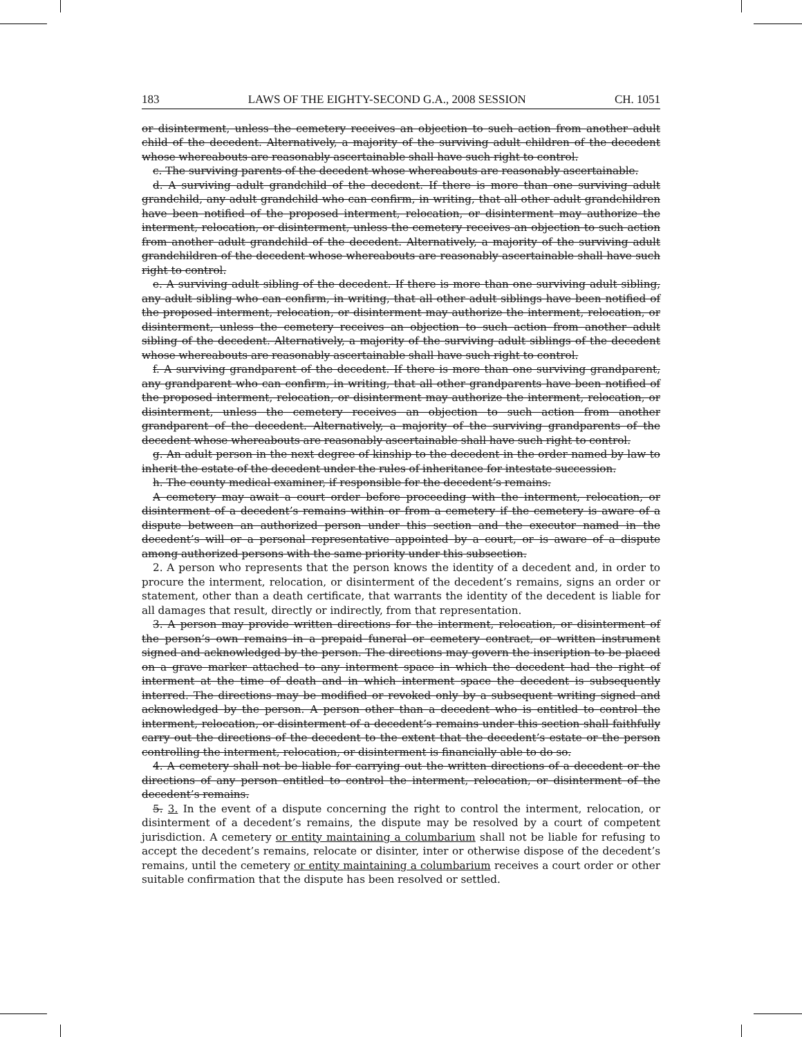183 LAWS OF THE EIGHTY-SECOND G.A., 2008 SESSION CH. 1051
or disinterment, unless the cemetery receives an objection to such action from another adult child of the decedent. Alternatively, a majority of the surviving adult children of the decedent whose whereabouts are reasonably ascertainable shall have such right to control.
c. The surviving parents of the decedent whose whereabouts are reasonably ascertainable.
d. A surviving adult grandchild of the decedent. If there is more than one surviving adult grandchild, any adult grandchild who can confirm, in writing, that all other adult grandchildren have been notified of the proposed interment, relocation, or disinterment may authorize the interment, relocation, or disinterment, unless the cemetery receives an objection to such action from another adult grandchild of the decedent. Alternatively, a majority of the surviving adult grandchildren of the decedent whose whereabouts are reasonably ascertainable shall have such right to control.
e. A surviving adult sibling of the decedent. If there is more than one surviving adult sibling, any adult sibling who can confirm, in writing, that all other adult siblings have been notified of the proposed interment, relocation, or disinterment may authorize the interment, relocation, or disinterment, unless the cemetery receives an objection to such action from another adult sibling of the decedent. Alternatively, a majority of the surviving adult siblings of the decedent whose whereabouts are reasonably ascertainable shall have such right to control.
f. A surviving grandparent of the decedent. If there is more than one surviving grandparent, any grandparent who can confirm, in writing, that all other grandparents have been notified of the proposed interment, relocation, or disinterment may authorize the interment, relocation, or disinterment, unless the cemetery receives an objection to such action from another grandparent of the decedent. Alternatively, a majority of the surviving grandparents of the decedent whose whereabouts are reasonably ascertainable shall have such right to control.
g. An adult person in the next degree of kinship to the decedent in the order named by law to inherit the estate of the decedent under the rules of inheritance for intestate succession.
h. The county medical examiner, if responsible for the decedent’s remains.
A cemetery may await a court order before proceeding with the interment, relocation, or disinterment of a decedent’s remains within or from a cemetery if the cemetery is aware of a dispute between an authorized person under this section and the executor named in the decedent’s will or a personal representative appointed by a court, or is aware of a dispute among authorized persons with the same priority under this subsection.
2. A person who represents that the person knows the identity of a decedent and, in order to procure the interment, relocation, or disinterment of the decedent’s remains, signs an order or statement, other than a death certificate, that warrants the identity of the decedent is liable for all damages that result, directly or indirectly, from that representation.
3. A person may provide written directions for the interment, relocation, or disinterment of the person’s own remains in a prepaid funeral or cemetery contract, or written instrument signed and acknowledged by the person. The directions may govern the inscription to be placed on a grave marker attached to any interment space in which the decedent had the right of interment at the time of death and in which interment space the decedent is subsequently interred. The directions may be modified or revoked only by a subsequent writing signed and acknowledged by the person. A person other than a decedent who is entitled to control the interment, relocation, or disinterment of a decedent’s remains under this section shall faithfully carry out the directions of the decedent to the extent that the decedent’s estate or the person controlling the interment, relocation, or disinterment is financially able to do so.
4. A cemetery shall not be liable for carrying out the written directions of a decedent or the directions of any person entitled to control the interment, relocation, or disinterment of the decedent’s remains.
5. 3. In the event of a dispute concerning the right to control the interment, relocation, or disinterment of a decedent’s remains, the dispute may be resolved by a court of competent jurisdiction. A cemetery or entity maintaining a columbarium shall not be liable for refusing to accept the decedent’s remains, relocate or disinter, inter or otherwise dispose of the decedent’s remains, until the cemetery or entity maintaining a columbarium receives a court order or other suitable confirmation that the dispute has been resolved or settled.